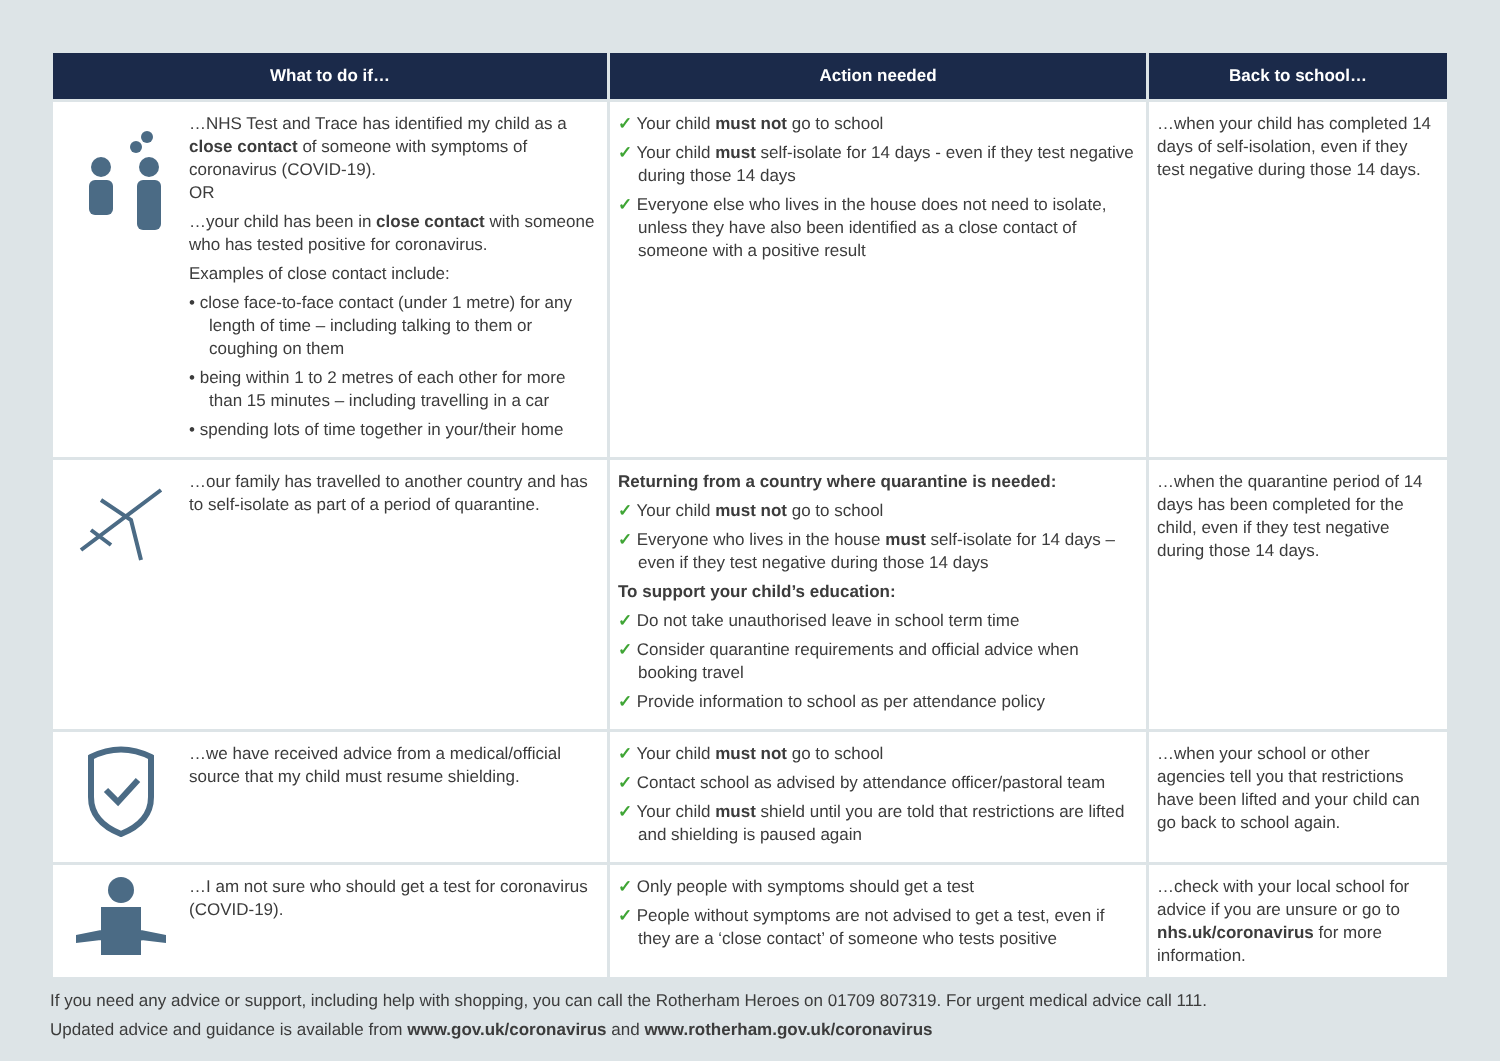| What to do if… | | Action needed | Back to school… |
| --- | --- | --- | --- |
| | …NHS Test and Trace has identified my child as a close contact of someone with symptoms of coronavirus (COVID-19). OR …your child has been in close contact with someone who has tested positive for coronavirus. Examples of close contact include: • close face-to-face contact (under 1 metre) for any length of time – including talking to them or coughing on them • being within 1 to 2 metres of each other for more than 15 minutes – including travelling in a car • spending lots of time together in your/their home | ✓ Your child must not go to school ✓ Your child must self-isolate for 14 days - even if they test negative during those 14 days ✓ Everyone else who lives in the house does not need to isolate, unless they have also been identified as a close contact of someone with a positive result | …when your child has completed 14 days of self-isolation, even if they test negative during those 14 days. |
| | …our family has travelled to another country and has to self-isolate as part of a period of quarantine. | Returning from a country where quarantine is needed: ✓ Your child must not go to school ✓ Everyone who lives in the house must self-isolate for 14 days – even if they test negative during those 14 days To support your child’s education: ✓ Do not take unauthorised leave in school term time ✓ Consider quarantine requirements and official advice when booking travel ✓ Provide information to school as per attendance policy | …when the quarantine period of 14 days has been completed for the child, even if they test negative during those 14 days. |
| | …we have received advice from a medical/official source that my child must resume shielding. | ✓ Your child must not go to school ✓ Contact school as advised by attendance officer/pastoral team ✓ Your child must shield until you are told that restrictions are lifted and shielding is paused again | …when your school or other agencies tell you that restrictions have been lifted and your child can go back to school again. |
| | …I am not sure who should get a test for coronavirus (COVID-19). | ✓ Only people with symptoms should get a test ✓ People without symptoms are not advised to get a test, even if they are a ‘close contact’ of someone who tests positive | …check with your local school for advice if you are unsure or go to nhs.uk/coronavirus for more information. |
If you need any advice or support, including help with shopping, you can call the Rotherham Heroes on 01709 807319. For urgent medical advice call 111.
Updated advice and guidance is available from www.gov.uk/coronavirus and www.rotherham.gov.uk/coronavirus